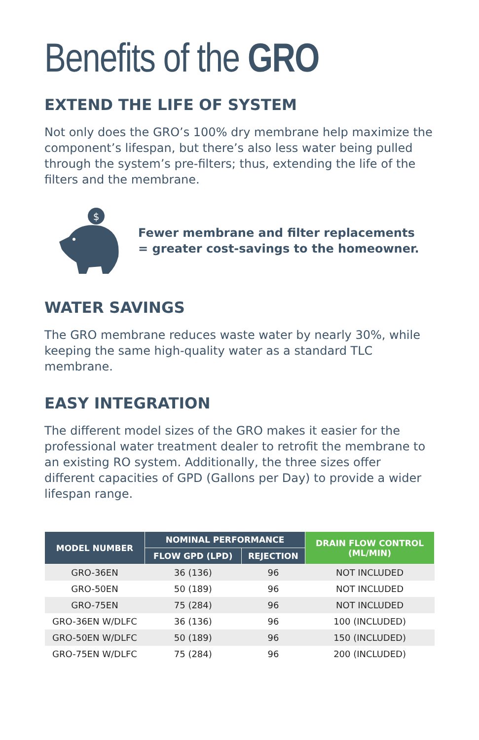Benefits of the GRO
EXTEND THE LIFE OF SYSTEM
Not only does the GRO’s 100% dry membrane help maximize the component’s lifespan, but there’s also less water being pulled through the system’s pre-filters; thus, extending the life of the filters and the membrane.
$
Fewer membrane and filter replacements
= greater cost-savings to the homeowner.
WATER SAVINGS
The GRO membrane reduces waste water by nearly 30%, while keeping the same high-quality water as a standard TLC membrane.
EASY INTEGRATION
The different model sizes of the GRO makes it easier for the professional water treatment dealer to retrofit the membrane to an existing RO system. Additionally, the three sizes offer different capacities of GPD (Gallons per Day) to provide a wider lifespan range.
| MODEL NUMBER | NOMINAL PERFORMANCE | | DRAIN FLOW CONTROL (ML/MIN) |
| --- | --- | --- | --- |
| | FLOW GPD (LPD) | REJECTION | |
| GRO-36EN | 36 (136) | 96 | NOT INCLUDED |
| GRO-50EN | 50 (189) | 96 | NOT INCLUDED |
| GRO-75EN | 75 (284) | 96 | NOT INCLUDED |
| GRO-36EN W/DLFC | 36 (136) | 96 | 100 (INCLUDED) |
| GRO-50EN W/DLFC | 50 (189) | 96 | 150 (INCLUDED) |
| GRO-75EN W/DLFC | 75 (284) | 96 | 200 (INCLUDED) |